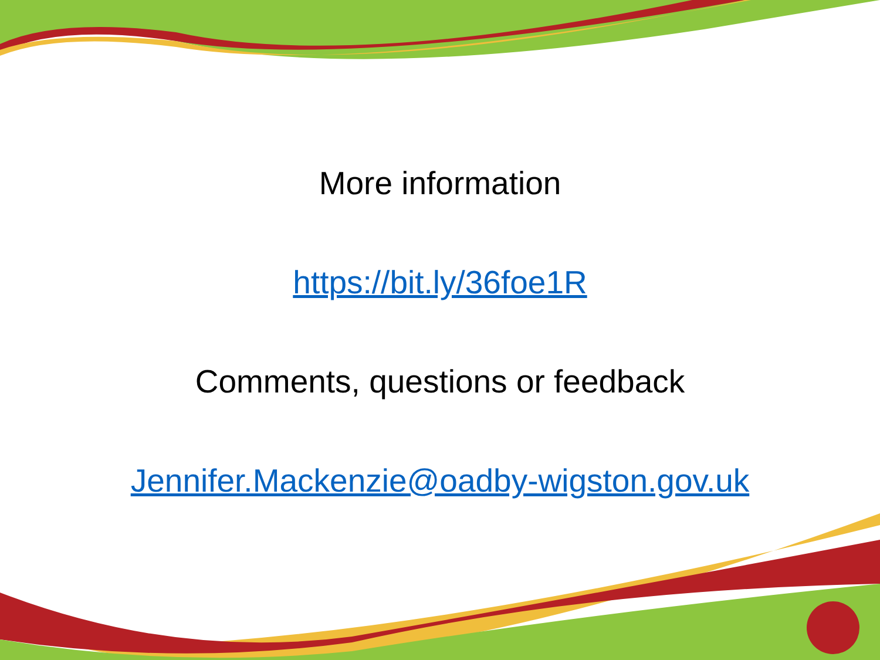More information
https://bit.ly/36foe1R
Comments, questions or feedback
Jennifer.Mackenzie@oadby-wigston.gov.uk